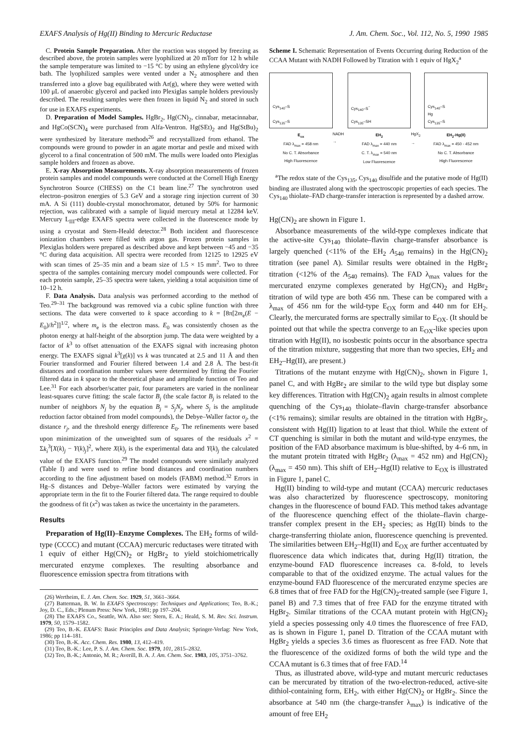EXAFS Analysis of Hg(II) Binding to Mercuric Reductase J. Am. Chem. Soc., Vol. 112, No. 5, 1990 1985
C. Protein Sample Preparation. After the reaction was stopped by freezing as described above, the protein samples were lyophilized at 20 mTorr for 12 h while the sample temperature was limited to −15 °C by using an ethylene glycol/dry ice bath. The lyophilized samples were vented under a N<sub>2</sub> atmosphere and then transferred into a glove bag equilibrated with Ar(g), where they were wetted with 100 μL of anaerobic glycerol and packed into Plexiglas sample holders previously described. The resulting samples were then frozen in liquid N<sub>2</sub> and stored in such for use in EXAFS experiments.
D. Preparation of Model Samples. HgBr<sub>2</sub>, Hg(CN)<sub>2</sub>, cinnabar, metacinnabar, and HgCo(SCN)<sub>4</sub> were purchased from Alfa-Ventron. Hg(SEt)<sub>2</sub> and Hg(StBu)<sub>2</sub> were synthesized by literature methods<sup>26</sup> and recrystallized from ethanol. The compounds were ground to powder in an agate mortar and pestle and mixed with glycerol to a final concentration of 500 mM. The mulls were loaded onto Plexiglas sample holders and frozen as above.
E. X-ray Absorption Measurements. X-ray absorption measurements of frozen protein samples and model compounds were conducted at the Cornell High Energy Synchrotron Source (CHESS) on the C1 beam line.<sup>27</sup> The synchrotron used electron–positron energies of 5.3 GeV and a storage ring injection current of 30 mA. A Si (111) double-crystal monochromator, detuned by 50% for harmonic rejection, was calibrated with a sample of liquid mercury metal at 12284 keV. Mercury L<sub>III</sub>-edge EXAFS spectra were collected in the fluorescence mode by using a cryostat and Stern-Heald detector.<sup>28</sup> Both incident and fluorescence ionization chambers were filled with argon gas. Frozen protein samples in Plexiglas holders were prepared as described above and kept between −45 and −35 °C during data acquisition. All spectra were recorded from 12125 to 12925 eV with scan times of 25–35 min and a beam size of 1.5 × 15 mm<sup>2</sup>. Two to three spectra of the samples containing mercury model compounds were collected. For each protein sample, 25–35 spectra were taken, yielding a total acquisition time of 10–12 h.
F. Data Analysis. Data analysis was performed according to the method of Teo.<sup>29–31</sup> The background was removed via a cubic spline function with three sections. The data were converted to k space according to k = [8π[2m<sub>e</sub>(E − E<sub>0</sub>)/h<sup>2</sup>]]<sup>1/2</sup>, where m<sub>e</sub> is the electron mass. E<sub>0</sub> was consistently chosen as the photon energy at half-height of the absorption jump. The data were weighted by a factor of k<sup>3</sup> to offset attenuation of the EXAFS signal with increasing photon energy. The EXAFS signal k<sup>3</sup>[χ(k)] vs k was truncated at 2.5 and 11 Å and then Fourier transformed and Fourier filtered between 1.4 and 2.8 Å. The best-fit distances and coordination number values were determined by fitting the Fourier filtered data in k space to the theoretical phase and amplitude function of Teo and Lee.<sup>31</sup> For each absorber/scatter pair, four parameters are varied in the nonlinear least-squares curve fitting: the scale factor B<sub>j</sub> (the scale factor B<sub>j</sub> is related to the number of neighbors N<sub>j</sub> by the equation B<sub>j</sub> = S<sub>j</sub>N<sub>j</sub>, where S<sub>j</sub> is the amplitude reduction factor obtained from model compounds), the Debye–Waller factor σ<sub>j</sub>, the distance r<sub>j</sub>, and the threshold energy difference E<sub>0</sub>. The refinements were based upon minimization of the unweighted sum of squares of the residuals x<sup>2</sup> = Σk<sub>i</sub><sup>3</sup>[X(k)<sub>j</sub> − Y(k)<sub>j</sub>]<sup>2</sup>, where X(k)<sub>j</sub> is the experimental data and Y(k)<sub>j</sub> the calculated value of the EXAFS function.<sup>29</sup> The model compounds were similarly analyzed (Table I) and were used to refine bond distances and coordination numbers according to the fine adjustment based on models (FABM) method.<sup>32</sup> Errors in Hg–S distances and Debye–Waller factors were estimated by varying the appropriate term in the fit to the Fourier filtered data. The range required to double the goodness of fit (x<sup>2</sup>) was taken as twice the uncertainty in the parameters.
Results
Preparation of Hg(II)–Enzyme Complexes. The EH<sub>2</sub> forms of wild-type (CCCC) and mutant (CCAA) mercuric reductases were titrated with 1 equiv of either Hg(CN)<sub>2</sub> or HgBr<sub>2</sub> to yield stoichiometrically mercurated enzyme complexes. The resulting absorbance and fluorescence emission spectra from titrations with
(26) Wertheim, E. J. Am. Chem. Soc. 1929, 51, 3661–3664.
(27) Batterman, B. W. In EXAFS Spectroscopy: Techniques and Applications; Teo, B.-K.; Joy, D. C., Eds.; Plenum Press: New York, 1981; pp 197–204.
(28) The EXAFS Co., Seattle, WA. Also see: Stern, E. A.; Heald, S. M. Rev. Sci. Instrum. 1979, 50, 1579–1582.
(29) Teo, B.-K. EXAFS: Basic Principles and Data Analysis; Springer-Verlag: New York, 1986; pp 114–181.
(30) Teo, B.-K. Acc. Chem. Res. 1980, 13, 412–419.
(31) Teo, B.-K.: Lee, P. S. J. Am. Chem. Soc. 1979, 101, 2815–2832.
(32) Teo, B.-K.; Antonio, M. R.; Averill, B. A. J. Am. Chem. Soc. 1983, 105, 3751–3762.
Scheme I. Schematic Representation of Events Occurring during Reduction of the CCAA Mutant with NADH Followed by Titration with 1 equiv of HgX<sub>2</sub><sup>a</sup>
Cys<sub>140</sub>–S
Cys<sub>135</sub>–S
E<sub>ox</sub>
FAD λ<sub>max</sub> = 458 nm
No C. T. Absorbance
High Fluorescence
NADH →
Cys<sub>140</sub>–S<sup>−</sup>
Cys<sub>135</sub>–SH
EH<sub>2</sub>
FAD λ<sub>max</sub> = 440 nm
C. T. λ<sub>max</sub> = 540 nm
Low Fluorescence
HgX<sub>2</sub> →
Cys<sub>140</sub>–S
Hg
Cys<sub>135</sub>–S
EH<sub>2</sub>-Hg(II)
FAD λ<sub>max</sub> = 450 - 452 nm
No C. T. Absorbance
High Fluorescence
<sup>a</sup> The redox state of the Cys<sub>135</sub>, Cys<sub>140</sub> disulfide and the putative mode of Hg(II) binding are illustrated along with the spectroscopic properties of each species. The Cys<sub>140</sub> thiolate–FAD charge-transfer interaction is represented by a dashed arrow.
Hg(CN)<sub>2</sub> are shown in Figure 1.
Absorbance measurements of the wild-type complexes indicate that the active-site Cys<sub>140</sub> thiolate–flavin charge-transfer absorbance is largely quenched (<11% of the EH<sub>2</sub> A<sub>540</sub> remains) in the Hg(CN)<sub>2</sub> titration (see panel A). Similar results were obtained in the HgBr<sub>2</sub> titration (<12% of the A<sub>540</sub> remains). The FAD λ<sub>max</sub> values for the mercurated enzyme complexes generated by Hg(CN)<sub>2</sub> and HgBr<sub>2</sub> titration of wild type are both 456 nm. These can be compared with a λ<sub>max</sub> of 456 nm for the wild-type E<sub>OX</sub> form and 440 nm for EH<sub>2</sub>. Clearly, the mercurated forms are spectrally similar to E<sub>OX</sub>. (It should be pointed out that while the spectra converge to an E<sub>OX</sub>-like species upon titration with Hg(II), no isosbestic points occur in the absorbance spectra of the titration mixture, suggesting that more than two species, EH<sub>2</sub> and EH<sub>2</sub>–Hg(II), are present.)
Titrations of the mutant enzyme with Hg(CN)<sub>2</sub>, shown in Figure 1, panel C, and with HgBr<sub>2</sub> are similar to the wild type but display some key differences. Titration with Hg(CN)<sub>2</sub> again results in almost complete quenching of the Cys<sub>140</sub> thiolate–flavin charge-transfer absorbance (<1% remains); similar results are obtained in the titration with HgBr<sub>2</sub>, consistent with Hg(II) ligation to at least that thiol. While the extent of CT quenching is similar in both the mutant and wild-type enzymes, the position of the FAD absorbance maximum is blue-shifted, by 4–6 nm, in the mutant protein titrated with HgBr<sub>2</sub> (λ<sub>max</sub> = 452 nm) and Hg(CN)<sub>2</sub> (λ<sub>max</sub> = 450 nm). This shift of EH<sub>2</sub>–Hg(II) relative to E<sub>OX</sub> is illustrated in Figure 1, panel C.
Hg(II) binding to wild-type and mutant (CCAA) mercuric reductases was also characterized by fluorescence spectroscopy, monitoring changes in the fluorescence of bound FAD. This method takes advantage of the fluorescence quenching effect of the thiolate–flavin charge-transfer complex present in the EH<sub>2</sub> species; as Hg(II) binds to the charge-transferring thiolate anion, fluorescence quenching is prevented. The similarities between EH<sub>2</sub>–Hg(II) and E<sub>OX</sub> are further accentuated by fluorescence data which indicates that, during Hg(II) titration, the enzyme-bound FAD fluorescence increases ca. 8-fold, to levels comparable to that of the oxidized enzyme. The actual values for the enzyme-bound FAD fluorescence of the mercurated enzyme species are 6.8 times that of free FAD for the Hg(CN)<sub>2</sub>-treated sample (see Figure 1, panel B) and 7.3 times that of free FAD for the enzyme titrated with HgBr<sub>2</sub>. Similar titrations of the CCAA mutant protein with Hg(CN)<sub>2</sub> yield a species possessing only 4.0 times the fluorescence of free FAD, as is shown in Figure 1, panel D. Titration of the CCAA mutant with HgBr<sub>2</sub> yields a species 3.6 times as fluorescent as free FAD. Note that the fluorescence of the oxidized forms of both the wild type and the CCAA mutant is 6.3 times that of free FAD.<sup>14</sup>
Thus, as illustrated above, wild-type and mutant mercuric reductases can be mercurated by titration of the two-electron-reduced, active-site dithiol-containing form, EH<sub>2</sub>, with either Hg(CN)<sub>2</sub> or HgBr<sub>2</sub>. Since the absorbance at 540 nm (the charge-transfer λ<sub>max</sub>) is indicative of the amount of free EH<sub>2</sub>